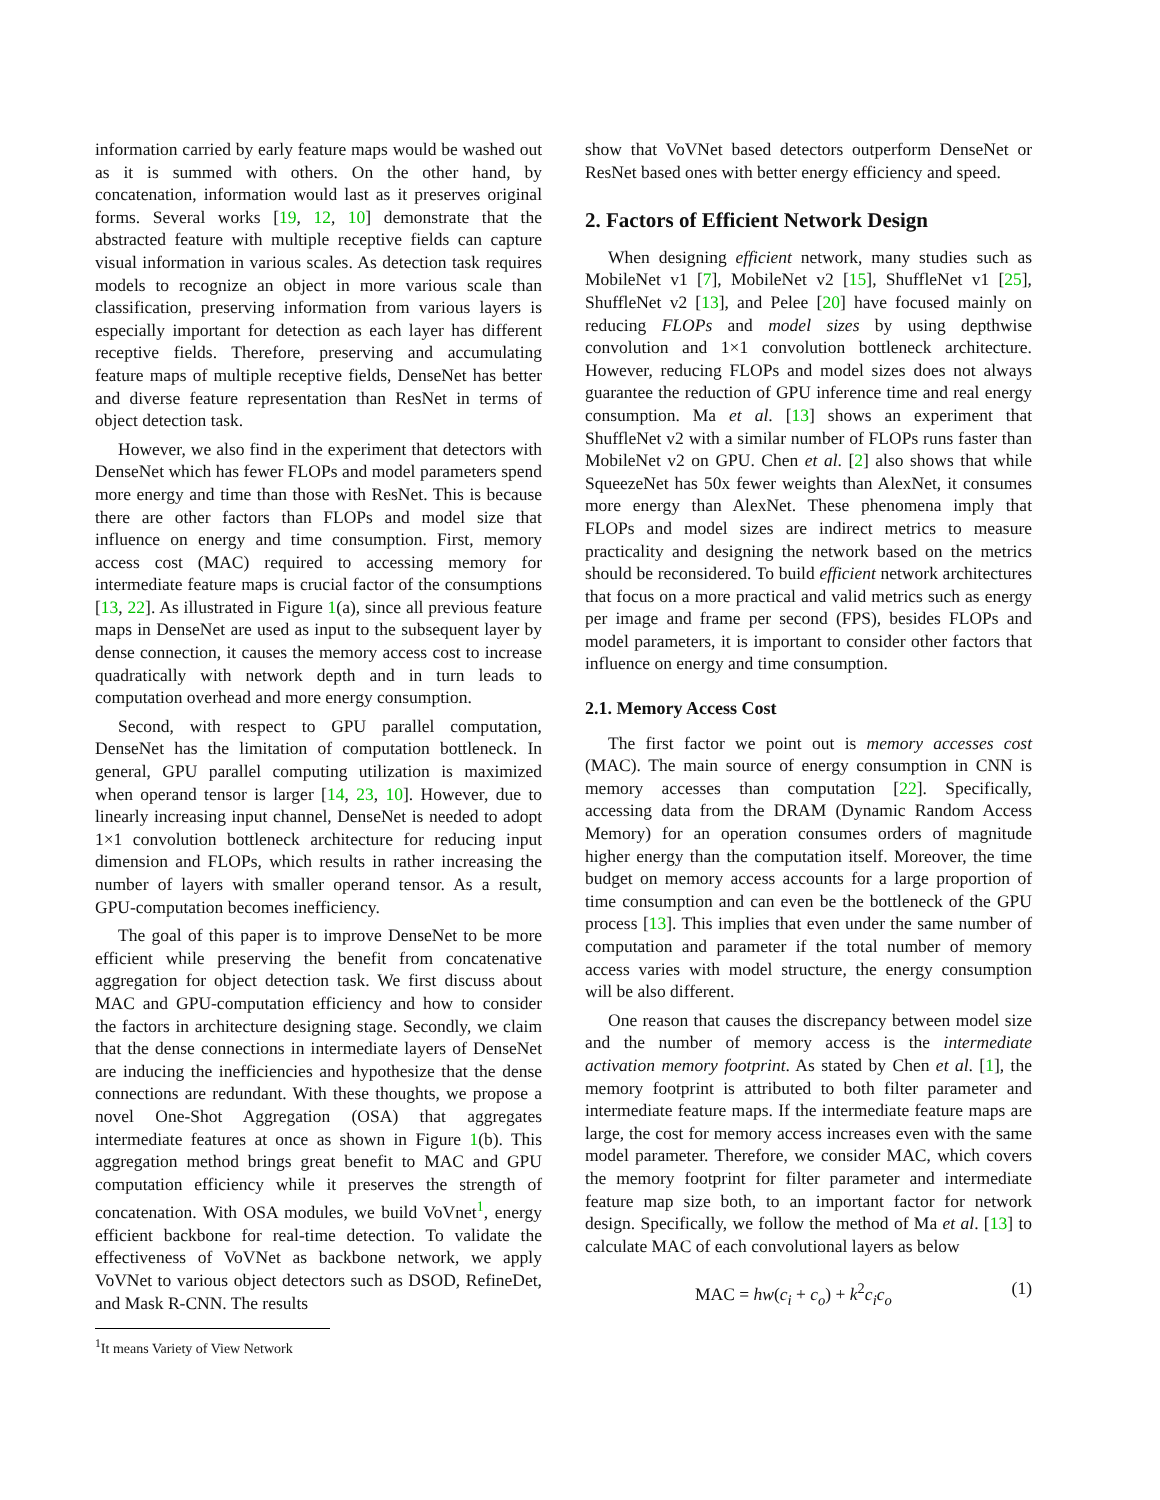information carried by early feature maps would be washed out as it is summed with others. On the other hand, by concatenation, information would last as it preserves original forms. Several works [19, 12, 10] demonstrate that the abstracted feature with multiple receptive fields can capture visual information in various scales. As detection task requires models to recognize an object in more various scale than classification, preserving information from various layers is especially important for detection as each layer has different receptive fields. Therefore, preserving and accumulating feature maps of multiple receptive fields, DenseNet has better and diverse feature representation than ResNet in terms of object detection task.
However, we also find in the experiment that detectors with DenseNet which has fewer FLOPs and model parameters spend more energy and time than those with ResNet. This is because there are other factors than FLOPs and model size that influence on energy and time consumption. First, memory access cost (MAC) required to accessing memory for intermediate feature maps is crucial factor of the consumptions [13, 22]. As illustrated in Figure 1(a), since all previous feature maps in DenseNet are used as input to the subsequent layer by dense connection, it causes the memory access cost to increase quadratically with network depth and in turn leads to computation overhead and more energy consumption.
Second, with respect to GPU parallel computation, DenseNet has the limitation of computation bottleneck. In general, GPU parallel computing utilization is maximized when operand tensor is larger [14, 23, 10]. However, due to linearly increasing input channel, DenseNet is needed to adopt 1×1 convolution bottleneck architecture for reducing input dimension and FLOPs, which results in rather increasing the number of layers with smaller operand tensor. As a result, GPU-computation becomes inefficiency.
The goal of this paper is to improve DenseNet to be more efficient while preserving the benefit from concatenative aggregation for object detection task. We first discuss about MAC and GPU-computation efficiency and how to consider the factors in architecture designing stage. Secondly, we claim that the dense connections in intermediate layers of DenseNet are inducing the inefficiencies and hypothesize that the dense connections are redundant. With these thoughts, we propose a novel One-Shot Aggregation (OSA) that aggregates intermediate features at once as shown in Figure 1(b). This aggregation method brings great benefit to MAC and GPU computation efficiency while it preserves the strength of concatenation. With OSA modules, we build VoVnet<sup>1</sup>, energy efficient backbone for real-time detection. To validate the effectiveness of VoVNet as backbone network, we apply VoVNet to various object detectors such as DSOD, RefineDet, and Mask R-CNN. The results
<sup>1</sup> It means Variety of View Network
show that VoVNet based detectors outperform DenseNet or ResNet based ones with better energy efficiency and speed.
2. Factors of Efficient Network Design
When designing efficient network, many studies such as MobileNet v1 [7], MobileNet v2 [15], ShuffleNet v1 [25], ShuffleNet v2 [13], and Pelee [20] have focused mainly on reducing FLOPs and model sizes by using depthwise convolution and 1×1 convolution bottleneck architecture. However, reducing FLOPs and model sizes does not always guarantee the reduction of GPU inference time and real energy consumption. Ma et al. [13] shows an experiment that ShuffleNet v2 with a similar number of FLOPs runs faster than MobileNet v2 on GPU. Chen et al. [2] also shows that while SqueezeNet has 50x fewer weights than AlexNet, it consumes more energy than AlexNet. These phenomena imply that FLOPs and model sizes are indirect metrics to measure practicality and designing the network based on the metrics should be reconsidered. To build efficient network architectures that focus on a more practical and valid metrics such as energy per image and frame per second (FPS), besides FLOPs and model parameters, it is important to consider other factors that influence on energy and time consumption.
2.1. Memory Access Cost
The first factor we point out is memory accesses cost (MAC). The main source of energy consumption in CNN is memory accesses than computation [22]. Specifically, accessing data from the DRAM (Dynamic Random Access Memory) for an operation consumes orders of magnitude higher energy than the computation itself. Moreover, the time budget on memory access accounts for a large proportion of time consumption and can even be the bottleneck of the GPU process [13]. This implies that even under the same number of computation and parameter if the total number of memory access varies with model structure, the energy consumption will be also different.
One reason that causes the discrepancy between model size and the number of memory access is the intermediate activation memory footprint. As stated by Chen et al. [1], the memory footprint is attributed to both filter parameter and intermediate feature maps. If the intermediate feature maps are large, the cost for memory access increases even with the same model parameter. Therefore, we consider MAC, which covers the memory footprint for filter parameter and intermediate feature map size both, to an important factor for network design. Specifically, we follow the method of Ma et al. [13] to calculate MAC of each convolutional layers as below
MAC = hw(c<sub>i</sub> + c<sub>o</sub>) + k<sup>2</sup>c<sub>i</sub>c<sub>o</sub> (1)